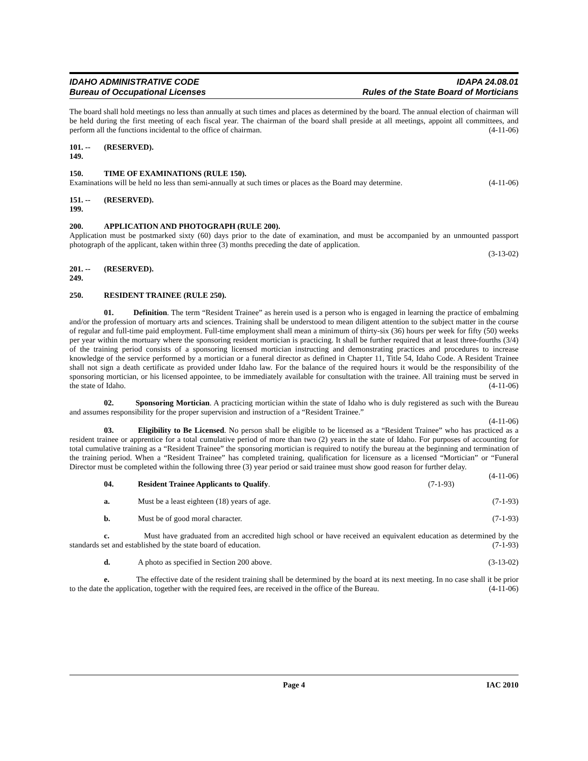IDAHO ADMINISTRATIVE CODE
Bureau of Occupational Licenses
IDAPA 24.08.01
Rules of the State Board of Morticians
The board shall hold meetings no less than annually at such times and places as determined by the board. The annual election of chairman will be held during the first meeting of each fiscal year. The chairman of the board shall preside at all meetings, appoint all committees, and perform all the functions incidental to the office of chairman. (4-11-06)
101. -- 149. (RESERVED).
150. TIME OF EXAMINATIONS (RULE 150).
Examinations will be held no less than semi-annually at such times or places as the Board may determine. (4-11-06)
151. -- 199. (RESERVED).
200. APPLICATION AND PHOTOGRAPH (RULE 200).
Application must be postmarked sixty (60) days prior to the date of examination, and must be accompanied by an unmounted passport photograph of the applicant, taken within three (3) months preceding the date of application.
(3-13-02)
201. -- 249. (RESERVED).
250. RESIDENT TRAINEE (RULE 250).
01. Definition. The term “Resident Trainee” as herein used is a person who is engaged in learning the practice of embalming and/or the profession of mortuary arts and sciences. Training shall be understood to mean diligent attention to the subject matter in the course of regular and full-time paid employment. Full-time employment shall mean a minimum of thirty-six (36) hours per week for fifty (50) weeks per year within the mortuary where the sponsoring resident mortician is practicing. It shall be further required that at least three-fourths (3/4) of the training period consists of a sponsoring licensed mortician instructing and demonstrating practices and procedures to increase knowledge of the service performed by a mortician or a funeral director as defined in Chapter 11, Title 54, Idaho Code. A Resident Trainee shall not sign a death certificate as provided under Idaho law. For the balance of the required hours it would be the responsibility of the sponsoring mortician, or his licensed appointee, to be immediately available for consultation with the trainee. All training must be served in the state of Idaho. (4-11-06)
02. Sponsoring Mortician. A practicing mortician within the state of Idaho who is duly registered as such with the Bureau and assumes responsibility for the proper supervision and instruction of a “Resident Trainee.”
(4-11-06)
03. Eligibility to Be Licensed. No person shall be eligible to be licensed as a “Resident Trainee” who has practiced as a resident trainee or apprentice for a total cumulative period of more than two (2) years in the state of Idaho. For purposes of accounting for total cumulative training as a “Resident Trainee” the sponsoring mortician is required to notify the bureau at the beginning and termination of the training period. When a “Resident Trainee” has completed training, qualification for licensure as a licensed “Mortician” or “Funeral Director must be completed within the following three (3) year period or said trainee must show good reason for further delay. (4-11-06)
04. Resident Trainee Applicants to Qualify. (7-1-93)
a. Must be a least eighteen (18) years of age. (7-1-93)
b. Must be of good moral character. (7-1-93)
c. Must have graduated from an accredited high school or have received an equivalent education as determined by the standards set and established by the state board of education. (7-1-93)
d. A photo as specified in Section 200 above. (3-13-02)
e. The effective date of the resident training shall be determined by the board at its next meeting. In no case shall it be prior to the date the application, together with the required fees, are received in the office of the Bureau. (4-11-06)
Page 4 IAC 2010